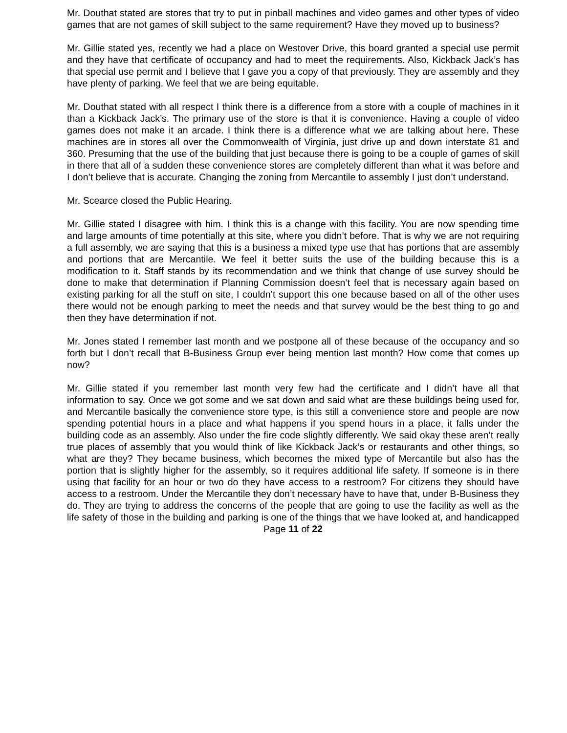Mr. Douthat stated are stores that try to put in pinball machines and video games and other types of video games that are not games of skill subject to the same requirement? Have they moved up to business?
Mr. Gillie stated yes, recently we had a place on Westover Drive, this board granted a special use permit and they have that certificate of occupancy and had to meet the requirements. Also, Kickback Jack’s has that special use permit and I believe that I gave you a copy of that previously. They are assembly and they have plenty of parking. We feel that we are being equitable.
Mr. Douthat stated with all respect I think there is a difference from a store with a couple of machines in it than a Kickback Jack’s. The primary use of the store is that it is convenience. Having a couple of video games does not make it an arcade. I think there is a difference what we are talking about here. These machines are in stores all over the Commonwealth of Virginia, just drive up and down interstate 81 and 360. Presuming that the use of the building that just because there is going to be a couple of games of skill in there that all of a sudden these convenience stores are completely different than what it was before and I don’t believe that is accurate. Changing the zoning from Mercantile to assembly I just don’t understand.
Mr. Scearce closed the Public Hearing.
Mr. Gillie stated I disagree with him. I think this is a change with this facility. You are now spending time and large amounts of time potentially at this site, where you didn’t before. That is why we are not requiring a full assembly, we are saying that this is a business a mixed type use that has portions that are assembly and portions that are Mercantile. We feel it better suits the use of the building because this is a modification to it. Staff stands by its recommendation and we think that change of use survey should be done to make that determination if Planning Commission doesn’t feel that is necessary again based on existing parking for all the stuff on site, I couldn’t support this one because based on all of the other uses there would not be enough parking to meet the needs and that survey would be the best thing to go and then they have determination if not.
Mr. Jones stated I remember last month and we postpone all of these because of the occupancy and so forth but I don’t recall that B-Business Group ever being mention last month? How come that comes up now?
Mr. Gillie stated if you remember last month very few had the certificate and I didn’t have all that information to say. Once we got some and we sat down and said what are these buildings being used for, and Mercantile basically the convenience store type, is this still a convenience store and people are now spending potential hours in a place and what happens if you spend hours in a place, it falls under the building code as an assembly. Also under the fire code slightly differently. We said okay these aren’t really true places of assembly that you would think of like Kickback Jack’s or restaurants and other things, so what are they? They became business, which becomes the mixed type of Mercantile but also has the portion that is slightly higher for the assembly, so it requires additional life safety. If someone is in there using that facility for an hour or two do they have access to a restroom? For citizens they should have access to a restroom. Under the Mercantile they don’t necessary have to have that, under B-Business they do. They are trying to address the concerns of the people that are going to use the facility as well as the life safety of those in the building and parking is one of the things that we have looked at, and handicapped
Page 11 of 22